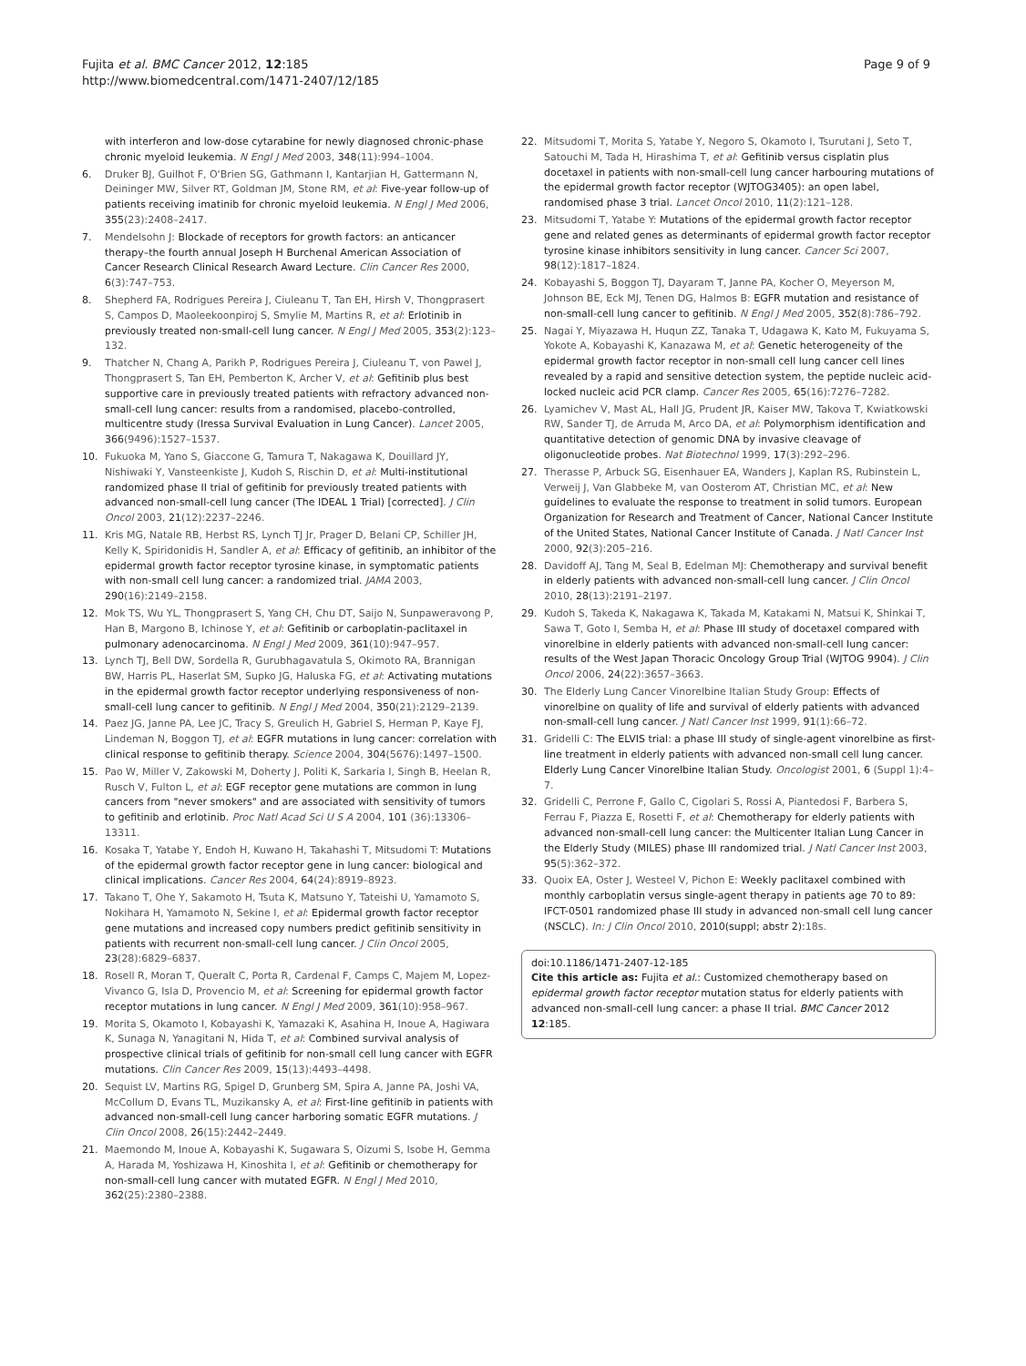Fujita et al. BMC Cancer 2012, 12:185
http://www.biomedcentral.com/1471-2407/12/185
Page 9 of 9
with interferon and low-dose cytarabine for newly diagnosed chronic-phase chronic myeloid leukemia. N Engl J Med 2003, 348(11):994–1004.
6. Druker BJ, Guilhot F, O'Brien SG, Gathmann I, Kantarjian H, Gattermann N, Deininger MW, Silver RT, Goldman JM, Stone RM, et al: Five-year follow-up of patients receiving imatinib for chronic myeloid leukemia. N Engl J Med 2006, 355(23):2408–2417.
7. Mendelsohn J: Blockade of receptors for growth factors: an anticancer therapy–the fourth annual Joseph H Burchenal American Association of Cancer Research Clinical Research Award Lecture. Clin Cancer Res 2000, 6(3):747–753.
8. Shepherd FA, Rodrigues Pereira J, Ciuleanu T, Tan EH, Hirsh V, Thongprasert S, Campos D, Maoleekoonpiroj S, Smylie M, Martins R, et al: Erlotinib in previously treated non-small-cell lung cancer. N Engl J Med 2005, 353(2):123–132.
9. Thatcher N, Chang A, Parikh P, Rodrigues Pereira J, Ciuleanu T, von Pawel J, Thongprasert S, Tan EH, Pemberton K, Archer V, et al: Gefitinib plus best supportive care in previously treated patients with refractory advanced non-small-cell lung cancer: results from a randomised, placebo-controlled, multicentre study (Iressa Survival Evaluation in Lung Cancer). Lancet 2005, 366(9496):1527–1537.
10. Fukuoka M, Yano S, Giaccone G, Tamura T, Nakagawa K, Douillard JY, Nishiwaki Y, Vansteenkiste J, Kudoh S, Rischin D, et al: Multi-institutional randomized phase II trial of gefitinib for previously treated patients with advanced non-small-cell lung cancer (The IDEAL 1 Trial) [corrected]. J Clin Oncol 2003, 21(12):2237–2246.
11. Kris MG, Natale RB, Herbst RS, Lynch TJ Jr, Prager D, Belani CP, Schiller JH, Kelly K, Spiridonidis H, Sandler A, et al: Efficacy of gefitinib, an inhibitor of the epidermal growth factor receptor tyrosine kinase, in symptomatic patients with non-small cell lung cancer: a randomized trial. JAMA 2003, 290(16):2149–2158.
12. Mok TS, Wu YL, Thongprasert S, Yang CH, Chu DT, Saijo N, Sunpaweravong P, Han B, Margono B, Ichinose Y, et al: Gefitinib or carboplatin-paclitaxel in pulmonary adenocarcinoma. N Engl J Med 2009, 361(10):947–957.
13. Lynch TJ, Bell DW, Sordella R, Gurubhagavatula S, Okimoto RA, Brannigan BW, Harris PL, Haserlat SM, Supko JG, Haluska FG, et al: Activating mutations in the epidermal growth factor receptor underlying responsiveness of non-small-cell lung cancer to gefitinib. N Engl J Med 2004, 350(21):2129–2139.
14. Paez JG, Janne PA, Lee JC, Tracy S, Greulich H, Gabriel S, Herman P, Kaye FJ, Lindeman N, Boggon TJ, et al: EGFR mutations in lung cancer: correlation with clinical response to gefitinib therapy. Science 2004, 304(5676):1497–1500.
15. Pao W, Miller V, Zakowski M, Doherty J, Politi K, Sarkaria I, Singh B, Heelan R, Rusch V, Fulton L, et al: EGF receptor gene mutations are common in lung cancers from "never smokers" and are associated with sensitivity of tumors to gefitinib and erlotinib. Proc Natl Acad Sci U S A 2004, 101 (36):13306–13311.
16. Kosaka T, Yatabe Y, Endoh H, Kuwano H, Takahashi T, Mitsudomi T: Mutations of the epidermal growth factor receptor gene in lung cancer: biological and clinical implications. Cancer Res 2004, 64(24):8919–8923.
17. Takano T, Ohe Y, Sakamoto H, Tsuta K, Matsuno Y, Tateishi U, Yamamoto S, Nokihara H, Yamamoto N, Sekine I, et al: Epidermal growth factor receptor gene mutations and increased copy numbers predict gefitinib sensitivity in patients with recurrent non-small-cell lung cancer. J Clin Oncol 2005, 23(28):6829–6837.
18. Rosell R, Moran T, Queralt C, Porta R, Cardenal F, Camps C, Majem M, Lopez-Vivanco G, Isla D, Provencio M, et al: Screening for epidermal growth factor receptor mutations in lung cancer. N Engl J Med 2009, 361(10):958–967.
19. Morita S, Okamoto I, Kobayashi K, Yamazaki K, Asahina H, Inoue A, Hagiwara K, Sunaga N, Yanagitani N, Hida T, et al: Combined survival analysis of prospective clinical trials of gefitinib for non-small cell lung cancer with EGFR mutations. Clin Cancer Res 2009, 15(13):4493–4498.
20. Sequist LV, Martins RG, Spigel D, Grunberg SM, Spira A, Janne PA, Joshi VA, McCollum D, Evans TL, Muzikansky A, et al: First-line gefitinib in patients with advanced non-small-cell lung cancer harboring somatic EGFR mutations. J Clin Oncol 2008, 26(15):2442–2449.
21. Maemondo M, Inoue A, Kobayashi K, Sugawara S, Oizumi S, Isobe H, Gemma A, Harada M, Yoshizawa H, Kinoshita I, et al: Gefitinib or chemotherapy for non-small-cell lung cancer with mutated EGFR. N Engl J Med 2010, 362(25):2380–2388.
22. Mitsudomi T, Morita S, Yatabe Y, Negoro S, Okamoto I, Tsurutani J, Seto T, Satouchi M, Tada H, Hirashima T, et al: Gefitinib versus cisplatin plus docetaxel in patients with non-small-cell lung cancer harbouring mutations of the epidermal growth factor receptor (WJTOG3405): an open label, randomised phase 3 trial. Lancet Oncol 2010, 11(2):121–128.
23. Mitsudomi T, Yatabe Y: Mutations of the epidermal growth factor receptor gene and related genes as determinants of epidermal growth factor receptor tyrosine kinase inhibitors sensitivity in lung cancer. Cancer Sci 2007, 98(12):1817–1824.
24. Kobayashi S, Boggon TJ, Dayaram T, Janne PA, Kocher O, Meyerson M, Johnson BE, Eck MJ, Tenen DG, Halmos B: EGFR mutation and resistance of non-small-cell lung cancer to gefitinib. N Engl J Med 2005, 352(8):786–792.
25. Nagai Y, Miyazawa H, Huqun ZZ, Tanaka T, Udagawa K, Kato M, Fukuyama S, Yokote A, Kobayashi K, Kanazawa M, et al: Genetic heterogeneity of the epidermal growth factor receptor in non-small cell lung cancer cell lines revealed by a rapid and sensitive detection system, the peptide nucleic acid-locked nucleic acid PCR clamp. Cancer Res 2005, 65(16):7276–7282.
26. Lyamichev V, Mast AL, Hall JG, Prudent JR, Kaiser MW, Takova T, Kwiatkowski RW, Sander TJ, de Arruda M, Arco DA, et al: Polymorphism identification and quantitative detection of genomic DNA by invasive cleavage of oligonucleotide probes. Nat Biotechnol 1999, 17(3):292–296.
27. Therasse P, Arbuck SG, Eisenhauer EA, Wanders J, Kaplan RS, Rubinstein L, Verweij J, Van Glabbeke M, van Oosterom AT, Christian MC, et al: New guidelines to evaluate the response to treatment in solid tumors. European Organization for Research and Treatment of Cancer, National Cancer Institute of the United States, National Cancer Institute of Canada. J Natl Cancer Inst 2000, 92(3):205–216.
28. Davidoff AJ, Tang M, Seal B, Edelman MJ: Chemotherapy and survival benefit in elderly patients with advanced non-small-cell lung cancer. J Clin Oncol 2010, 28(13):2191–2197.
29. Kudoh S, Takeda K, Nakagawa K, Takada M, Katakami N, Matsui K, Shinkai T, Sawa T, Goto I, Semba H, et al: Phase III study of docetaxel compared with vinorelbine in elderly patients with advanced non-small-cell lung cancer: results of the West Japan Thoracic Oncology Group Trial (WJTOG 9904). J Clin Oncol 2006, 24(22):3657–3663.
30. The Elderly Lung Cancer Vinorelbine Italian Study Group: Effects of vinorelbine on quality of life and survival of elderly patients with advanced non-small-cell lung cancer. J Natl Cancer Inst 1999, 91(1):66–72.
31. Gridelli C: The ELVIS trial: a phase III study of single-agent vinorelbine as first-line treatment in elderly patients with advanced non-small cell lung cancer. Elderly Lung Cancer Vinorelbine Italian Study. Oncologist 2001, 6 (Suppl 1):4–7.
32. Gridelli C, Perrone F, Gallo C, Cigolari S, Rossi A, Piantedosi F, Barbera S, Ferrau F, Piazza E, Rosetti F, et al: Chemotherapy for elderly patients with advanced non-small-cell lung cancer: the Multicenter Italian Lung Cancer in the Elderly Study (MILES) phase III randomized trial. J Natl Cancer Inst 2003, 95(5):362–372.
33. Quoix EA, Oster J, Westeel V, Pichon E: Weekly paclitaxel combined with monthly carboplatin versus single-agent therapy in patients age 70 to 89: IFCT-0501 randomized phase III study in advanced non-small cell lung cancer (NSCLC). In: J Clin Oncol 2010, 2010(suppl; abstr 2): 18s.
doi:10.1186/1471-2407-12-185
Cite this article as: Fujita et al.: Customized chemotherapy based on epidermal growth factor receptor mutation status for elderly patients with advanced non-small-cell lung cancer: a phase II trial. BMC Cancer 2012 12:185.